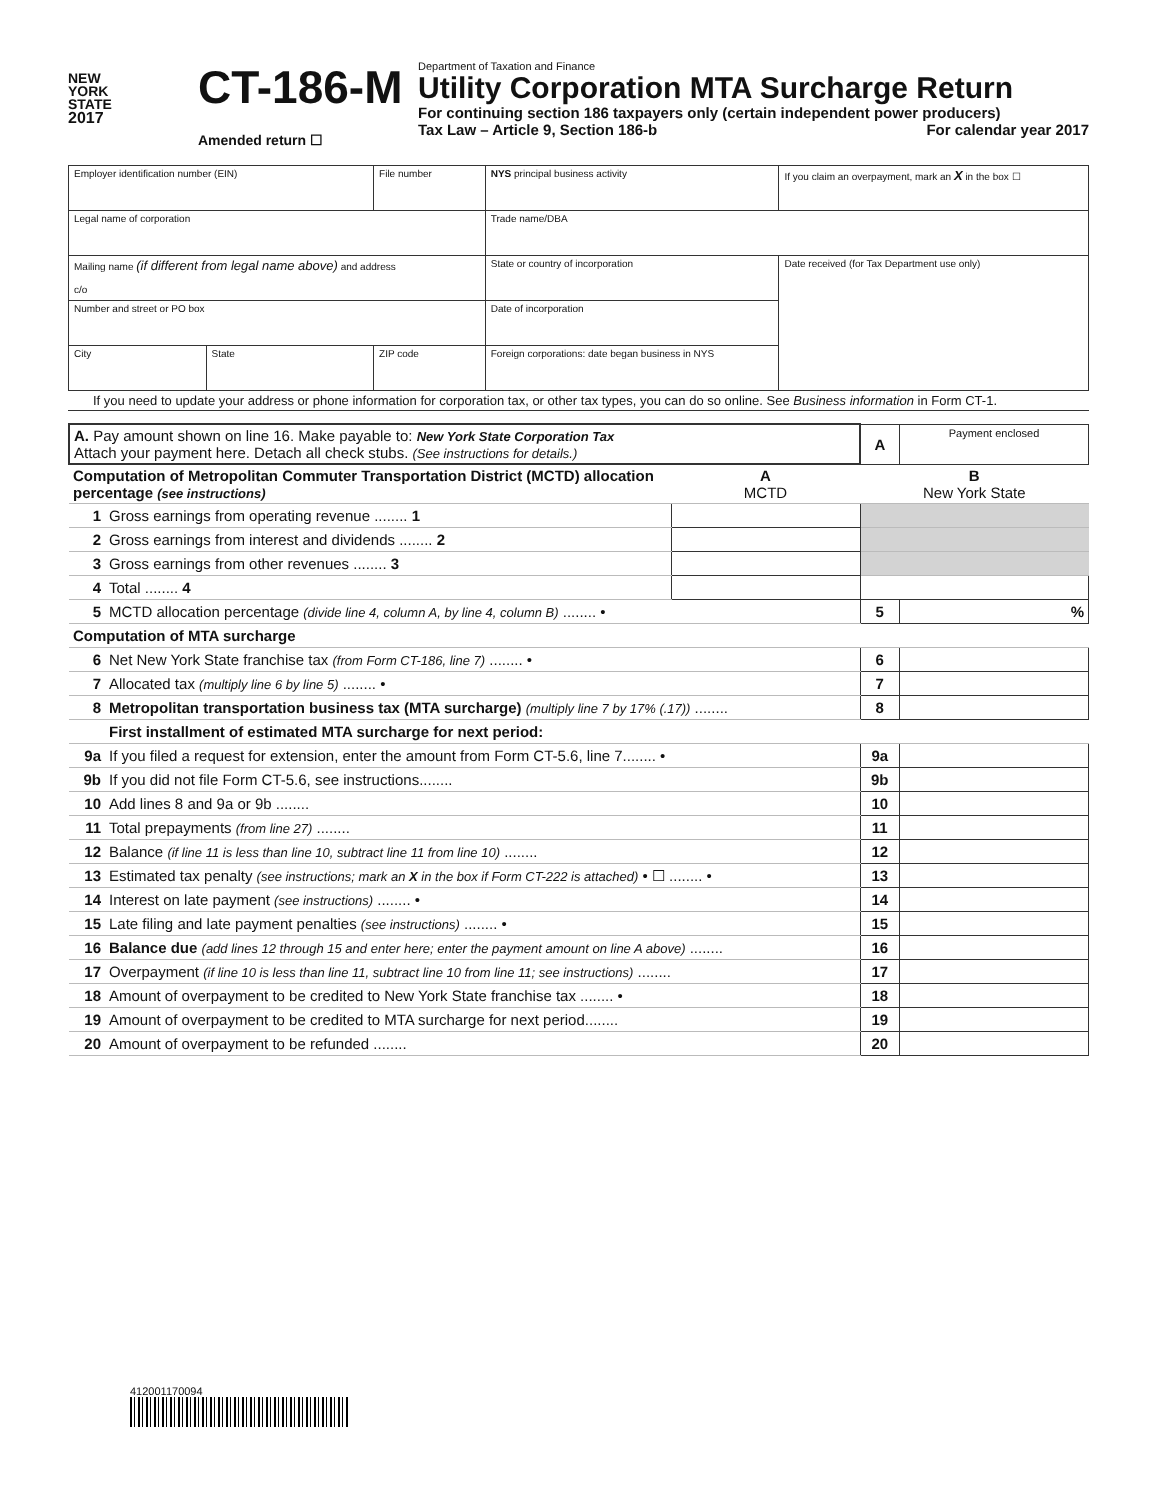NEW
YORK
STATE
2017
CT-186-M
Amended return ☐
Department of Taxation and Finance
Utility Corporation MTA Surcharge Return
For continuing section 186 taxpayers only (certain independent power producers)
Tax Law – Article 9, Section 186-b For calendar year 2017
| Employer identification number (EIN) | | File number | NYS principal business activity | | If you claim an overpayment, mark an X in the box ☐ |
| Legal name of corporation | | | Trade name/DBA | | |
| Mailing name (if different from legal name above) and address c/o | | | State or country of incorporation | Date received (for Tax Department use only) | |
| Number and street or PO box | | | Date of incorporation | | |
| City | State | ZIP code | Foreign corporations: date began business in NYS | | |
If you need to update your address or phone information for corporation tax, or other tax types, you can do so online. See Business information in Form CT-1.
| A. Pay amount shown on line 16. Make payable to: New York State Corporation Tax Attach your payment here. Detach all check stubs. (See instructions for details.) | | | A | Payment enclosed |
| Computation of Metropolitan Commuter Transportation District (MCTD) allocation percentage (see instructions) | | A MCTD | B New York State | |
| 1 | Gross earnings from operating revenue ........ 1 | | | |
| 2 | Gross earnings from interest and dividends ........ 2 | | | |
| 3 | Gross earnings from other revenues ........ 3 | | | |
| 4 | Total ........ 4 | | | |
| 5 | MCTD allocation percentage (divide line 4, column A, by line 4, column B) ........ • | | 5 | % |
| Computation of MTA surcharge | | | | |
| 6 | Net New York State franchise tax (from Form CT-186, line 7) ........ • | | 6 | |
| 7 | Allocated tax (multiply line 6 by line 5) ........ • | | 7 | |
| 8 | Metropolitan transportation business tax (MTA surcharge) (multiply line 7 by 17% (.17)) ........ | | 8 | |
| | First installment of estimated MTA surcharge for next period: | | | |
| 9a | If you filed a request for extension, enter the amount from Form CT-5.6, line 7........ • | | 9a | |
| 9b | If you did not file Form CT-5.6, see instructions........ | | 9b | |
| 10 | Add lines 8 and 9a or 9b ........ | | 10 | |
| 11 | Total prepayments (from line 27) ........ | | 11 | |
| 12 | Balance (if line 11 is less than line 10, subtract line 11 from line 10) ........ | | 12 | |
| 13 | Estimated tax penalty (see instructions; mark an X in the box if Form CT-222 is attached) • ☐ ........ • | | 13 | |
| 14 | Interest on late payment (see instructions) ........ • | | 14 | |
| 15 | Late filing and late payment penalties (see instructions) ........ • | | 15 | |
| 16 | Balance due (add lines 12 through 15 and enter here; enter the payment amount on line A above) ........ | | 16 | |
| 17 | Overpayment (if line 10 is less than line 11, subtract line 10 from line 11; see instructions) ........ | | 17 | |
| 18 | Amount of overpayment to be credited to New York State franchise tax ........ • | | 18 | |
| 19 | Amount of overpayment to be credited to MTA surcharge for next period........ | | 19 | |
| 20 | Amount of overpayment to be refunded ........ | | 20 | |
412001170094